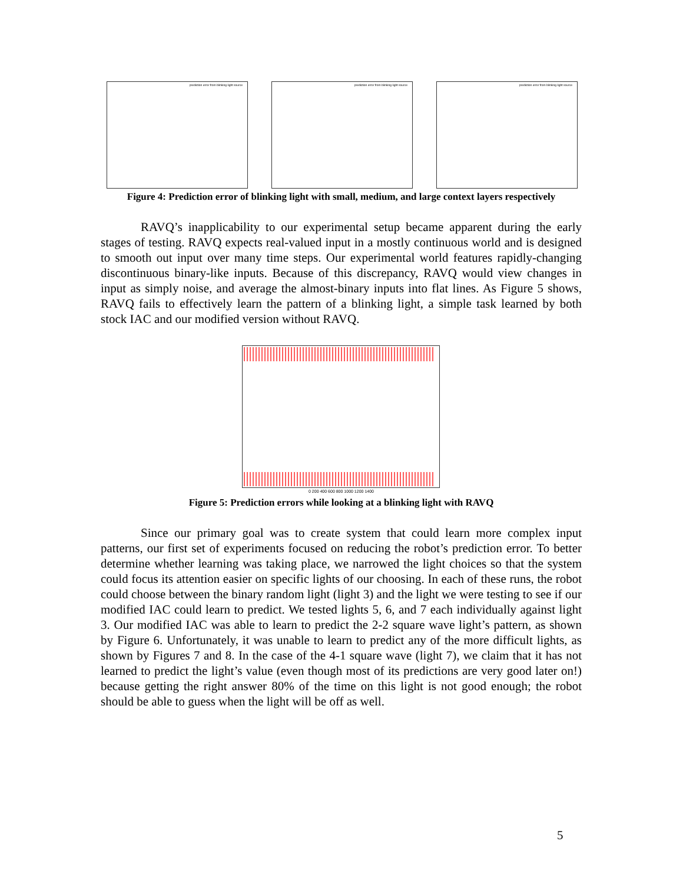prediction error from blinking light source prediction error from blinking light source prediction error from blinking light source
Figure 4: Prediction error of blinking light with small, medium, and large context layers respectively
RAVQ’s inapplicability to our experimental setup became apparent during the early stages of testing. RAVQ expects real-valued input in a mostly continuous world and is designed to smooth out input over many time steps. Our experimental world features rapidly-changing discontinuous binary-like inputs. Because of this discrepancy, RAVQ would view changes in input as simply noise, and average the almost-binary inputs into flat lines. As Figure 5 shows, RAVQ fails to effectively learn the pattern of a blinking light, a simple task learned by both stock IAC and our modified version without RAVQ.
0 200 400 600 800 1000 1200 1400
Figure 5: Prediction errors while looking at a blinking light with RAVQ
Since our primary goal was to create system that could learn more complex input patterns, our first set of experiments focused on reducing the robot’s prediction error. To better determine whether learning was taking place, we narrowed the light choices so that the system could focus its attention easier on specific lights of our choosing. In each of these runs, the robot could choose between the binary random light (light 3) and the light we were testing to see if our modified IAC could learn to predict. We tested lights 5, 6, and 7 each individually against light 3. Our modified IAC was able to learn to predict the 2-2 square wave light’s pattern, as shown by Figure 6. Unfortunately, it was unable to learn to predict any of the more difficult lights, as shown by Figures 7 and 8. In the case of the 4-1 square wave (light 7), we claim that it has not learned to predict the light’s value (even though most of its predictions are very good later on!) because getting the right answer 80% of the time on this light is not good enough; the robot should be able to guess when the light will be off as well.
5